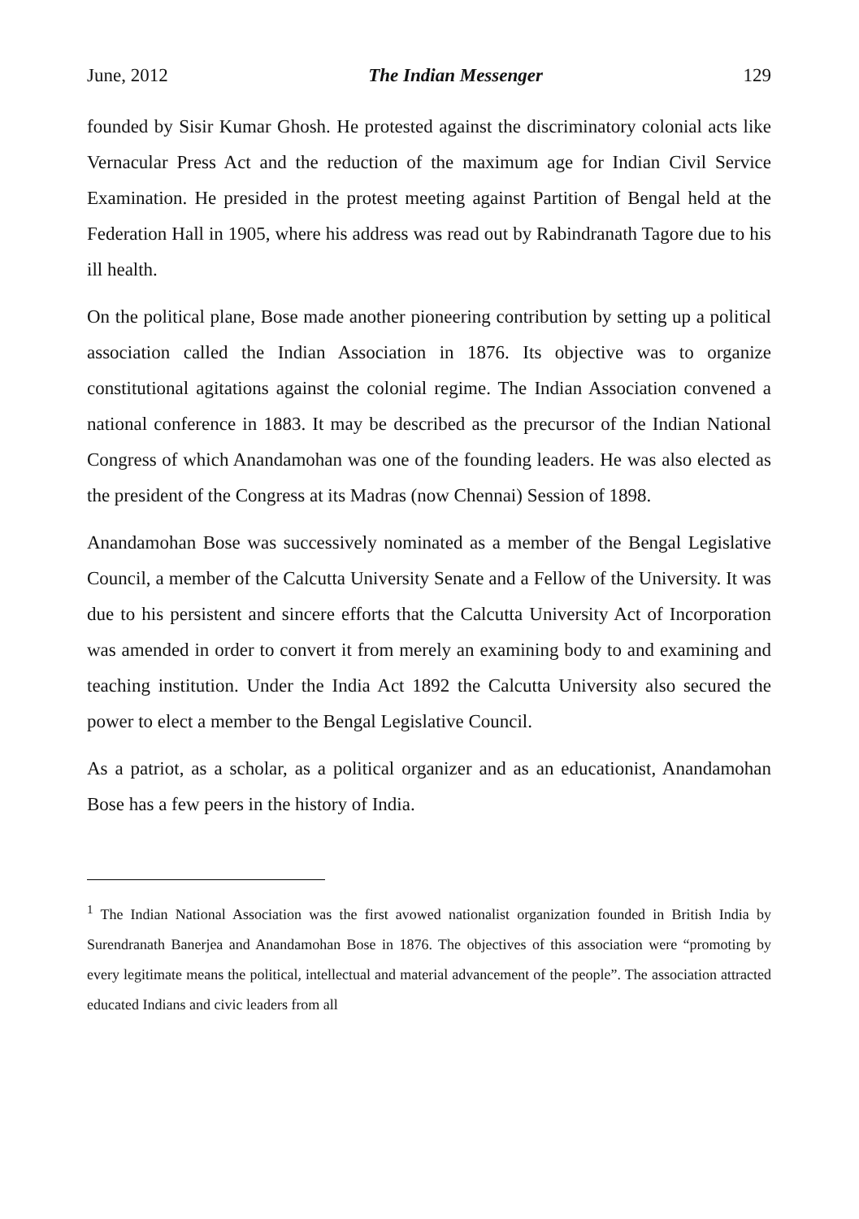June, 2012 The Indian Messenger 129
founded by Sisir Kumar Ghosh. He protested against the discriminatory colonial acts like Vernacular Press Act and the reduction of the maximum age for Indian Civil Service Examination. He presided in the protest meeting against Partition of Bengal held at the Federation Hall in 1905, where his address was read out by Rabindranath Tagore due to his ill health.
On the political plane, Bose made another pioneering contribution by setting up a political association called the Indian Association in 1876. Its objective was to organize constitutional agitations against the colonial regime. The Indian Association convened a national conference in 1883. It may be described as the precursor of the Indian National Congress of which Anandamohan was one of the founding leaders. He was also elected as the president of the Congress at its Madras (now Chennai) Session of 1898.
Anandamohan Bose was successively nominated as a member of the Bengal Legislative Council, a member of the Calcutta University Senate and a Fellow of the University. It was due to his persistent and sincere efforts that the Calcutta University Act of Incorporation was amended in order to convert it from merely an examining body to and examining and teaching institution. Under the India Act 1892 the Calcutta University also secured the power to elect a member to the Bengal Legislative Council.
As a patriot, as a scholar, as a political organizer and as an educationist, Anandamohan Bose has a few peers in the history of India.
<sup>1</sup> The Indian National Association was the first avowed nationalist organization founded in British India by Surendranath Banerjea and Anandamohan Bose in 1876. The objectives of this association were “promoting by every legitimate means the political, intellectual and material advancement of the people”. The association attracted educated Indians and civic leaders from all